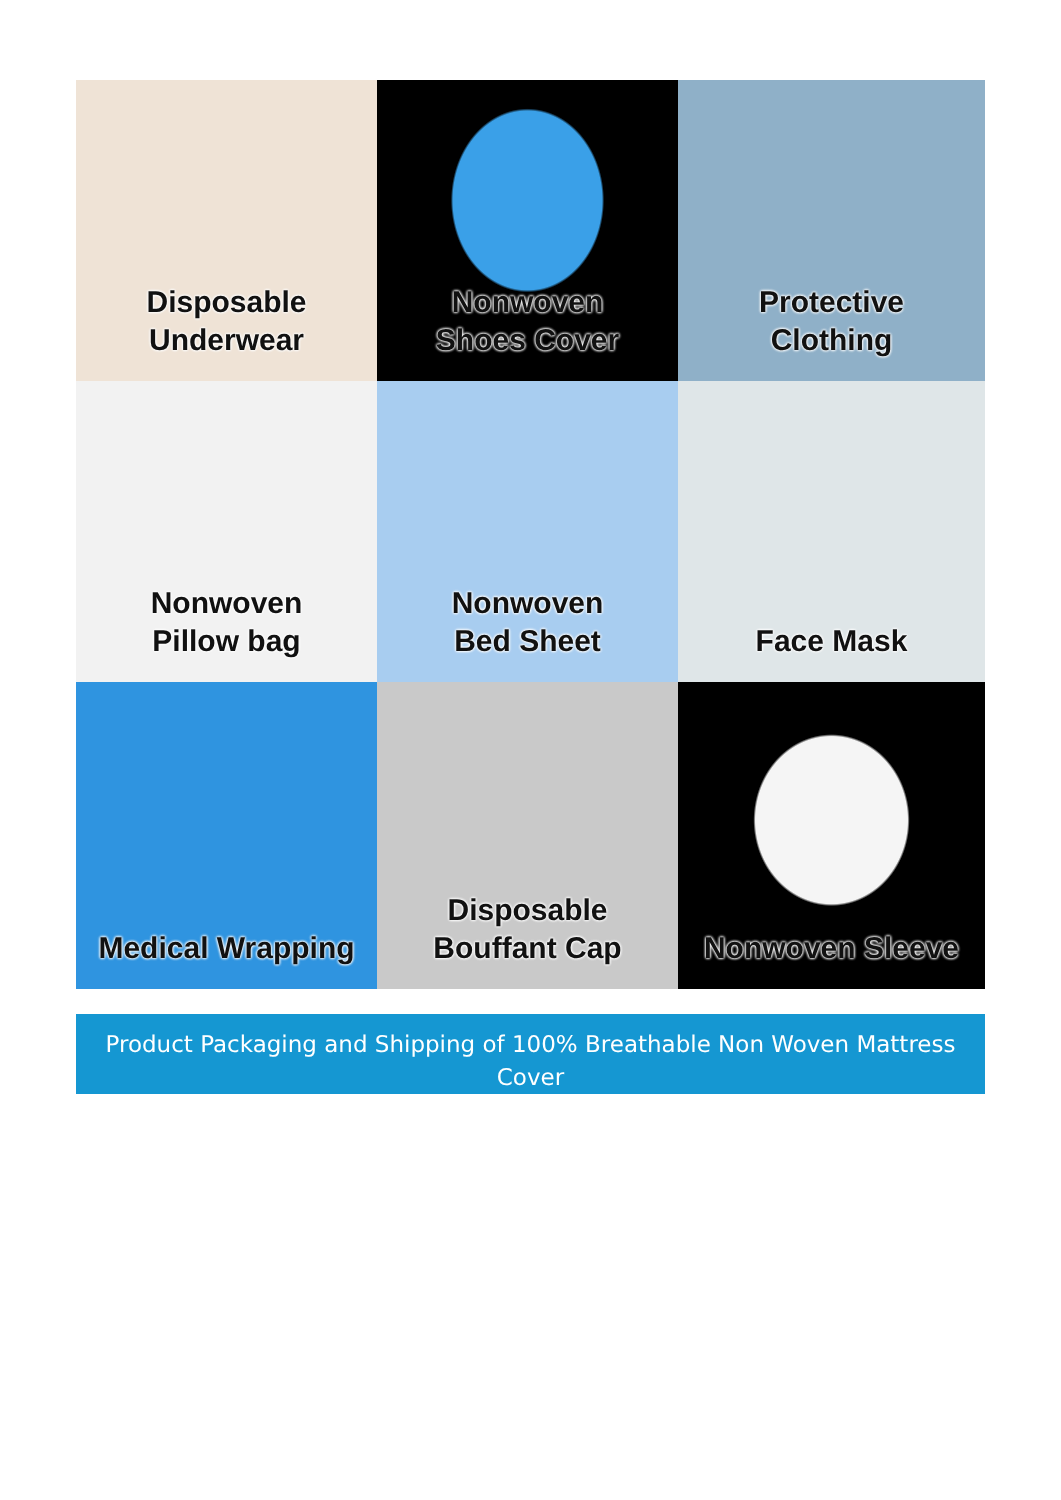Disposable
Underwear
Nonwoven
Shoes Cover
Protective
Clothing
Nonwoven
Pillow bag
Nonwoven
Bed Sheet
Face Mask
Medical Wrapping
Disposable
Bouffant Cap
Nonwoven Sleeve
Product Packaging and Shipping of 100% Breathable Non Woven Mattress
Cover